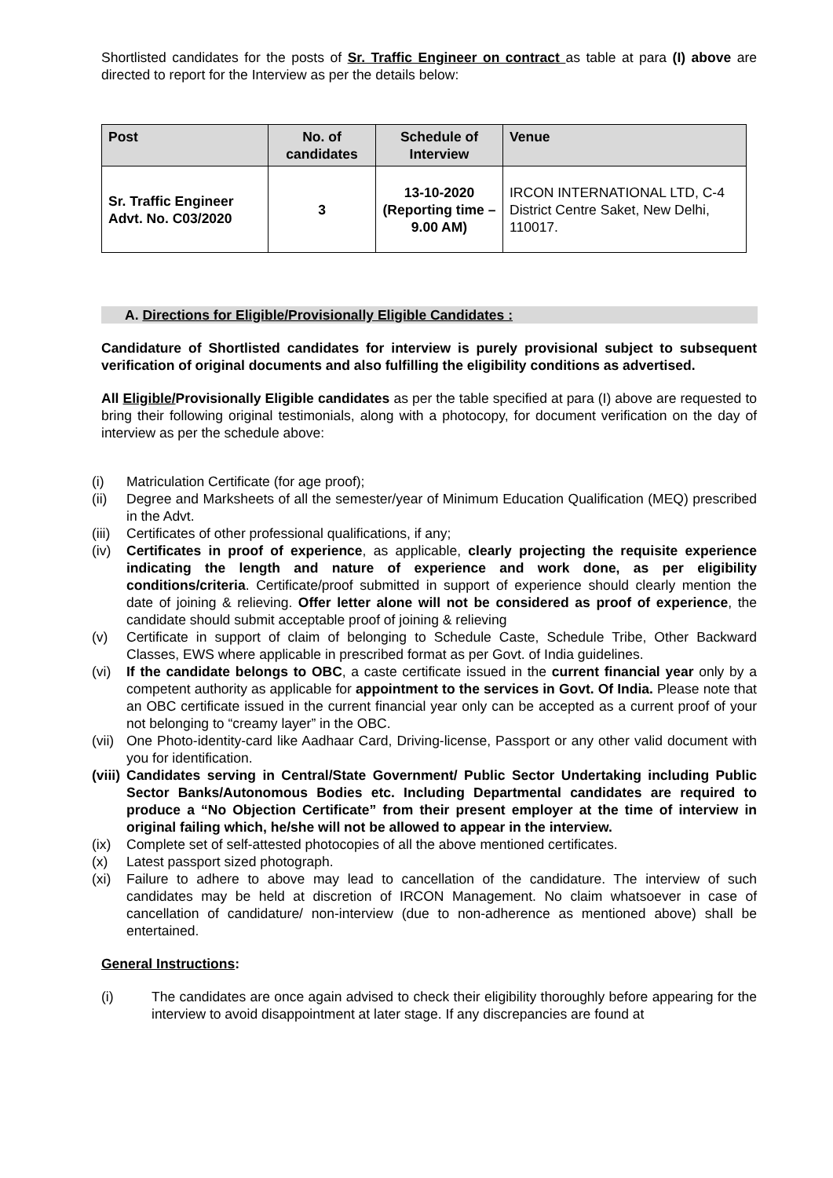Shortlisted candidates for the posts of Sr. Traffic Engineer on contract as table at para (I) above are directed to report for the Interview as per the details below:
| Post | No. of candidates | Schedule of Interview | Venue |
| --- | --- | --- | --- |
| Sr. Traffic Engineer Advt. No. C03/2020 | 3 | 13-10-2020 (Reporting time – 9.00 AM) | IRCON INTERNATIONAL LTD, C-4 District Centre Saket, New Delhi, 110017. |
A. Directions for Eligible/Provisionally Eligible Candidates :
Candidature of Shortlisted candidates for interview is purely provisional subject to subsequent verification of original documents and also fulfilling the eligibility conditions as advertised.
All Eligible/Provisionally Eligible candidates as per the table specified at para (I) above are requested to bring their following original testimonials, along with a photocopy, for document verification on the day of interview as per the schedule above:
(i) Matriculation Certificate (for age proof);
(ii) Degree and Marksheets of all the semester/year of Minimum Education Qualification (MEQ) prescribed in the Advt.
(iii) Certificates of other professional qualifications, if any;
(iv) Certificates in proof of experience, as applicable, clearly projecting the requisite experience indicating the length and nature of experience and work done, as per eligibility conditions/criteria. Certificate/proof submitted in support of experience should clearly mention the date of joining & relieving. Offer letter alone will not be considered as proof of experience, the candidate should submit acceptable proof of joining & relieving
(v) Certificate in support of claim of belonging to Schedule Caste, Schedule Tribe, Other Backward Classes, EWS where applicable in prescribed format as per Govt. of India guidelines.
(vi) If the candidate belongs to OBC, a caste certificate issued in the current financial year only by a competent authority as applicable for appointment to the services in Govt. Of India. Please note that an OBC certificate issued in the current financial year only can be accepted as a current proof of your not belonging to “creamy layer” in the OBC.
(vii) One Photo-identity-card like Aadhaar Card, Driving-license, Passport or any other valid document with you for identification.
(viii) Candidates serving in Central/State Government/ Public Sector Undertaking including Public Sector Banks/Autonomous Bodies etc. Including Departmental candidates are required to produce a “No Objection Certificate” from their present employer at the time of interview in original failing which, he/she will not be allowed to appear in the interview.
(ix) Complete set of self-attested photocopies of all the above mentioned certificates.
(x) Latest passport sized photograph.
(xi) Failure to adhere to above may lead to cancellation of the candidature. The interview of such candidates may be held at discretion of IRCON Management. No claim whatsoever in case of cancellation of candidature/ non-interview (due to non-adherence as mentioned above) shall be entertained.
General Instructions:
(i) The candidates are once again advised to check their eligibility thoroughly before appearing for the interview to avoid disappointment at later stage. If any discrepancies are found at